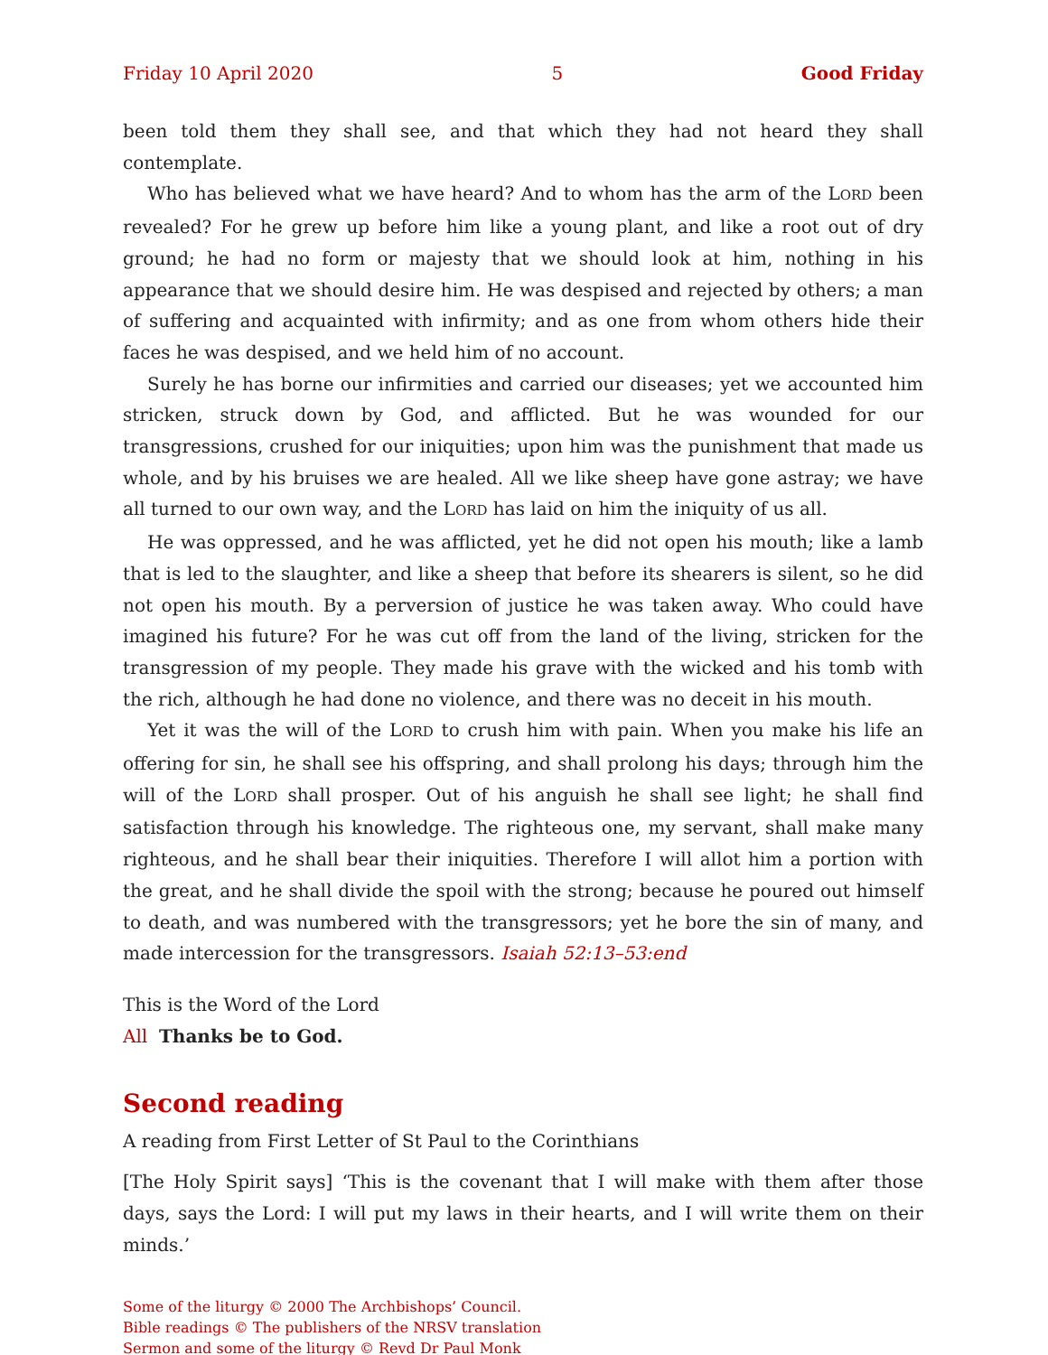Friday 10 April 2020 5 Good Friday
been told them they shall see, and that which they had not heard they shall contemplate.
Who has believed what we have heard? And to whom has the arm of the LORD been revealed? For he grew up before him like a young plant, and like a root out of dry ground; he had no form or majesty that we should look at him, nothing in his appearance that we should desire him. He was despised and rejected by others; a man of suffering and acquainted with infirmity; and as one from whom others hide their faces he was despised, and we held him of no account.
Surely he has borne our infirmities and carried our diseases; yet we accounted him stricken, struck down by God, and afflicted. But he was wounded for our transgressions, crushed for our iniquities; upon him was the punishment that made us whole, and by his bruises we are healed. All we like sheep have gone astray; we have all turned to our own way, and the LORD has laid on him the iniquity of us all.
He was oppressed, and he was afflicted, yet he did not open his mouth; like a lamb that is led to the slaughter, and like a sheep that before its shearers is silent, so he did not open his mouth. By a perversion of justice he was taken away. Who could have imagined his future? For he was cut off from the land of the living, stricken for the transgression of my people. They made his grave with the wicked and his tomb with the rich, although he had done no violence, and there was no deceit in his mouth.
Yet it was the will of the LORD to crush him with pain. When you make his life an offering for sin, he shall see his offspring, and shall prolong his days; through him the will of the LORD shall prosper. Out of his anguish he shall see light; he shall find satisfaction through his knowledge. The righteous one, my servant, shall make many righteous, and he shall bear their iniquities. Therefore I will allot him a portion with the great, and he shall divide the spoil with the strong; because he poured out himself to death, and was numbered with the transgressors; yet he bore the sin of many, and made intercession for the transgressors. Isaiah 52:13–53:end
This is the Word of the Lord
All Thanks be to God.
Second reading
A reading from First Letter of St Paul to the Corinthians
[The Holy Spirit says] ‘This is the covenant that I will make with them after those days, says the Lord: I will put my laws in their hearts, and I will write them on their minds.’
Some of the liturgy © 2000 The Archbishops’ Council.
Bible readings © The publishers of the NRSV translation
Sermon and some of the liturgy © Revd Dr Paul Monk